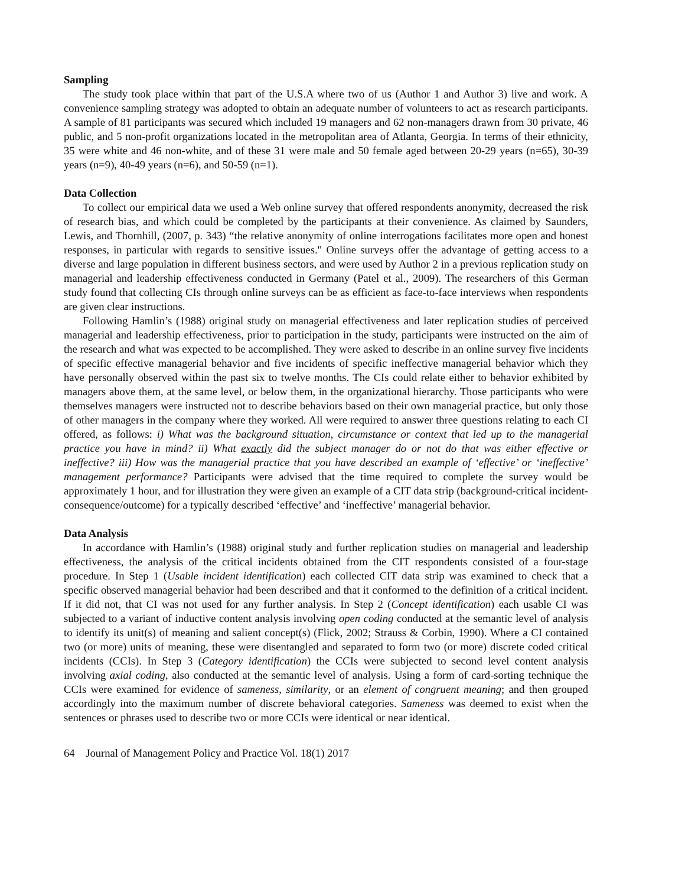Sampling
The study took place within that part of the U.S.A where two of us (Author 1 and Author 3) live and work. A convenience sampling strategy was adopted to obtain an adequate number of volunteers to act as research participants. A sample of 81 participants was secured which included 19 managers and 62 non-managers drawn from 30 private, 46 public, and 5 non-profit organizations located in the metropolitan area of Atlanta, Georgia. In terms of their ethnicity, 35 were white and 46 non-white, and of these 31 were male and 50 female aged between 20-29 years (n=65), 30-39 years (n=9), 40-49 years (n=6), and 50-59 (n=1).
Data Collection
To collect our empirical data we used a Web online survey that offered respondents anonymity, decreased the risk of research bias, and which could be completed by the participants at their convenience. As claimed by Saunders, Lewis, and Thornhill, (2007, p. 343) “the relative anonymity of online interrogations facilitates more open and honest responses, in particular with regards to sensitive issues." Online surveys offer the advantage of getting access to a diverse and large population in different business sectors, and were used by Author 2 in a previous replication study on managerial and leadership effectiveness conducted in Germany (Patel et al., 2009). The researchers of this German study found that collecting CIs through online surveys can be as efficient as face-to-face interviews when respondents are given clear instructions.
Following Hamlin’s (1988) original study on managerial effectiveness and later replication studies of perceived managerial and leadership effectiveness, prior to participation in the study, participants were instructed on the aim of the research and what was expected to be accomplished. They were asked to describe in an online survey five incidents of specific effective managerial behavior and five incidents of specific ineffective managerial behavior which they have personally observed within the past six to twelve months. The CIs could relate either to behavior exhibited by managers above them, at the same level, or below them, in the organizational hierarchy. Those participants who were themselves managers were instructed not to describe behaviors based on their own managerial practice, but only those of other managers in the company where they worked. All were required to answer three questions relating to each CI offered, as follows: i) What was the background situation, circumstance or context that led up to the managerial practice you have in mind? ii) What exactly did the subject manager do or not do that was either effective or ineffective? iii) How was the managerial practice that you have described an example of ‘effective’ or ‘ineffective’ management performance? Participants were advised that the time required to complete the survey would be approximately 1 hour, and for illustration they were given an example of a CIT data strip (background-critical incident-consequence/outcome) for a typically described ‘effective’ and ‘ineffective’ managerial behavior.
Data Analysis
In accordance with Hamlin’s (1988) original study and further replication studies on managerial and leadership effectiveness, the analysis of the critical incidents obtained from the CIT respondents consisted of a four-stage procedure. In Step 1 (Usable incident identification) each collected CIT data strip was examined to check that a specific observed managerial behavior had been described and that it conformed to the definition of a critical incident. If it did not, that CI was not used for any further analysis. In Step 2 (Concept identification) each usable CI was subjected to a variant of inductive content analysis involving open coding conducted at the semantic level of analysis to identify its unit(s) of meaning and salient concept(s) (Flick, 2002; Strauss & Corbin, 1990). Where a CI contained two (or more) units of meaning, these were disentangled and separated to form two (or more) discrete coded critical incidents (CCIs). In Step 3 (Category identification) the CCIs were subjected to second level content analysis involving axial coding, also conducted at the semantic level of analysis. Using a form of card-sorting technique the CCIs were examined for evidence of sameness, similarity, or an element of congruent meaning; and then grouped accordingly into the maximum number of discrete behavioral categories. Sameness was deemed to exist when the sentences or phrases used to describe two or more CCIs were identical or near identical.
64 Journal of Management Policy and Practice Vol. 18(1) 2017